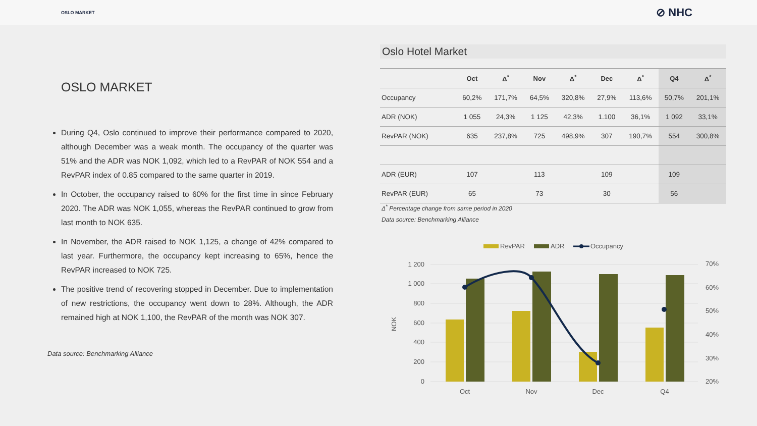OSLO MARKET
⊘ NHC
OSLO MARKET
During Q4, Oslo continued to improve their performance compared to 2020, although December was a weak month. The occupancy of the quarter was 51% and the ADR was NOK 1,092, which led to a RevPAR of NOK 554 and a RevPAR index of 0.85 compared to the same quarter in 2019.
In October, the occupancy raised to 60% for the first time in since February 2020. The ADR was NOK 1,055, whereas the RevPAR continued to grow from last month to NOK 635.
In November, the ADR raised to NOK 1,125, a change of 42% compared to last year. Furthermore, the occupancy kept increasing to 65%, hence the RevPAR increased to NOK 725.
The positive trend of recovering stopped in December. Due to implementation of new restrictions, the occupancy went down to 28%. Although, the ADR remained high at NOK 1,100, the RevPAR of the month was NOK 307.
Data source: Benchmarking Alliance
Oslo Hotel Market
| | Oct | Δ<sup>*</sup> | Nov | Δ<sup>*</sup> | Dec | Δ<sup>*</sup> | Q4 | Δ<sup>*</sup> |
| --- | --- | --- | --- | --- | --- | --- | --- | --- |
| Occupancy | 60,2% | 171,7% | 64,5% | 320,8% | 27,9% | 113,6% | 50,7% | 201,1% |
| ADR (NOK) | 1 055 | 24,3% | 1 125 | 42,3% | 1.100 | 36,1% | 1 092 | 33,1% |
| RevPAR (NOK) | 635 | 237,8% | 725 | 498,9% | 307 | 190,7% | 554 | 300,8% |
| ADR (EUR) | 107 | | 113 | | 109 | | 109 | |
| RevPAR (EUR) | 65 | | 73 | | 30 | | 56 | |
Δ<sup>*</sup> Percentage change from same period in 2020
Data source: Benchmarking Alliance
RevPAR
ADR
Occupancy
0
200
400
600
800
1 000
1 200
20%
30%
40%
50%
60%
70%
NOK
Oct
Nov
Dec
Q4